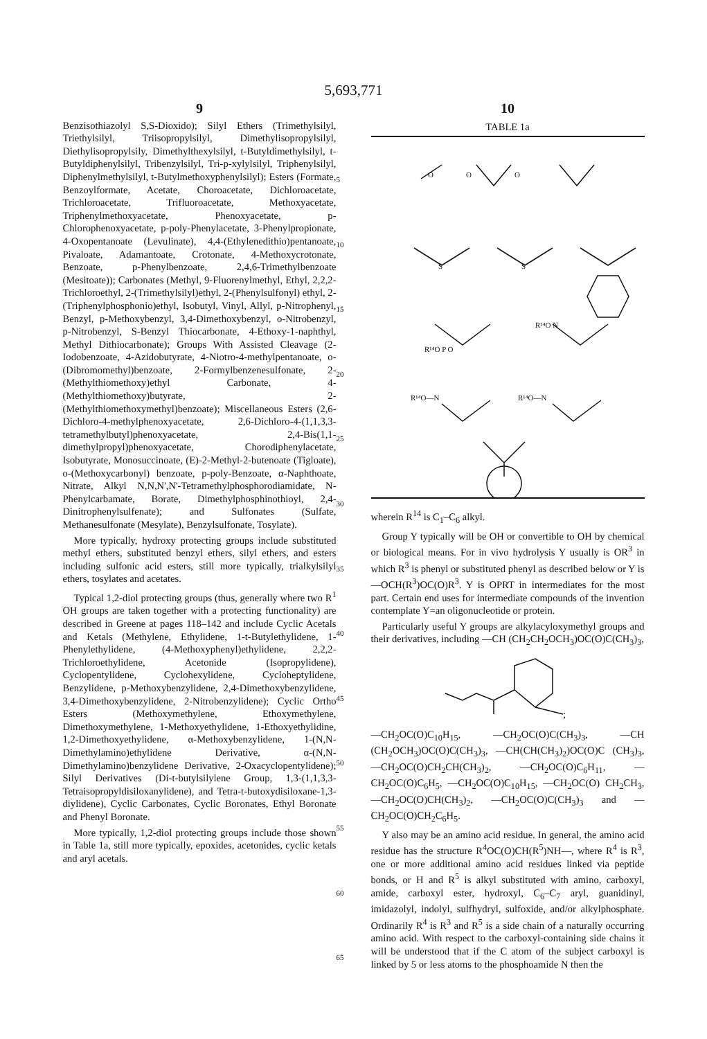5,693,771
9
Benzisothiazolyl S,S-Dioxido); Silyl Ethers (Trimethylsilyl, Triethylsilyl, Triisopropylsilyl, Dimethylisopropylsilyl, Diethylisopropylsily, Dimethylthexylsilyl, t-Butyldimethylsilyl, t-Butyldiphenylsilyl, Tribenzylsilyl, Tri-p-xylylsilyl, Triphenylsilyl, Diphenylmethylsilyl, t-Butylmethoxyphenylsilyl); Esters (Formate, Benzoylformate, Acetate, Choroacetate, Dichloroacetate, Trichloroacetate, Trifluoroacetate, Methoxyacetate, Triphenylmethoxyacetate, Phenoxyacetate, p-Chlorophenoxyacetate, p-poly-Phenylacetate, 3-Phenylpropionate, 4-Oxopentanoate (Levulinate), 4,4-(Ethylenedithio)pentanoate, Pivaloate, Adamantoate, Crotonate, 4-Methoxycrotonate, Benzoate, p-Phenylbenzoate, 2,4,6-Trimethylbenzoate (Mesitoate)); Carbonates (Methyl, 9-Fluorenylmethyl, Ethyl, 2,2,2-Trichloroethyl, 2-(Trimethylsilyl)ethyl, 2-(Phenylsulfonyl) ethyl, 2-(Triphenylphosphonio)ethyl, Isobutyl, Vinyl, Allyl, p-Nitrophenyl, Benzyl, p-Methoxybenzyl, 3,4-Dimethoxybenzyl, o-Nitrobenzyl, p-Nitrobenzyl, S-Benzyl Thiocarbonate, 4-Ethoxy-1-naphthyl, Methyl Dithiocarbonate); Groups With Assisted Cleavage (2-Iodobenzoate, 4-Azidobutyrate, 4-Niotro-4-methylpentanoate, o-(Dibromomethyl)benzoate, 2-Formylbenzenesulfonate, 2-(Methylthiomethoxy)ethyl Carbonate, 4-(Methylthiomethoxy)butyrate, 2-(Methylthiomethoxymethyl)benzoate); Miscellaneous Esters (2,6-Dichloro-4-methylphenoxyacetate, 2,6-Dichloro-4-(1,1,3,3-tetramethylbutyl)phenoxyacetate, 2,4-Bis(1,1-dimethylpropyl)phenoxyacetate, Chorodiphenylacetate, Isobutyrate, Monosuccinoate, (E)-2-Methyl-2-butenoate (Tigloate), o-(Methoxycarbonyl) benzoate, p-poly-Benzoate, α-Naphthoate, Nitrate, Alkyl N,N,N',N'-Tetramethylphosphorodiamidate, N-Phenylcarbamate, Borate, Dimethylphosphinothioyl, 2,4-Dinitrophenylsulfenate); and Sulfonates (Sulfate, Methanesulfonate (Mesylate), Benzylsulfonate, Tosylate).
More typically, hydroxy protecting groups include substituted methyl ethers, substituted benzyl ethers, silyl ethers, and esters including sulfonic acid esters, still more typically, trialkylsilyl ethers, tosylates and acetates.
Typical 1,2-diol protecting groups (thus, generally where two R<sup>1</sup> OH groups are taken together with a protecting functionality) are described in Greene at pages 118–142 and include Cyclic Acetals and Ketals (Methylene, Ethylidene, 1-t-Butylethylidene, 1-Phenylethylidene, (4-Methoxyphenyl)ethylidene, 2,2,2-Trichloroethylidene, Acetonide (Isopropylidene), Cyclopentylidene, Cyclohexylidene, Cycloheptylidene, Benzylidene, p-Methoxybenzylidene, 2,4-Dimethoxybenzylidene, 3,4-Dimethoxybenzylidene, 2-Nitrobenzylidene); Cyclic Ortho Esters (Methoxymethylene, Ethoxymethylene, Dimethoxymethylene, 1-Methoxyethylidene, 1-Ethoxyethylidine, 1,2-Dimethoxyethylidene, α-Methoxybenzylidene, 1-(N,N-Dimethylamino)ethylidene Derivative, α-(N,N-Dimethylamino)benzylidene Derivative, 2-Oxacyclopentylidene); Silyl Derivatives (Di-t-butylsilylene Group, 1,3-(1,1,3,3-Tetraisopropyldisiloxanylidene), and Tetra-t-butoxydisiloxane-1,3-diylidene), Cyclic Carbonates, Cyclic Boronates, Ethyl Boronate and Phenyl Boronate.
More typically, 1,2-diol protecting groups include those shown in Table 1a, still more typically, epoxides, acetonides, cyclic ketals and aryl acetals.
5
10
15
20
25
30
35
40
45
50
55
60
65
10
TABLE 1a
O
O
O
S
S
R¹⁴O P O
R¹⁴O N
R¹⁴O—N
R¹⁴O—N
wherein R<sup>14</sup> is C<sub>1</sub>–C<sub>6</sub> alkyl.
Group Y typically will be OH or convertible to OH by chemical or biological means. For in vivo hydrolysis Y usually is OR<sup>3</sup> in which R<sup>3</sup> is phenyl or substituted phenyl as described below or Y is —OCH(R<sup>3</sup>)OC(O)R<sup>3</sup>. Y is OPRT in intermediates for the most part. Certain end uses for intermediate compounds of the invention contemplate Y=an oligonucleotide or protein.
Particularly useful Y groups are alkylacyloxymethyl groups and their derivatives, including —CH (CH<sub>2</sub>CH<sub>2</sub>OCH<sub>3</sub>)OC(O)C(CH<sub>3</sub>)<sub>3</sub>,
;
—CH<sub>2</sub>OC(O)C<sub>10</sub>H<sub>15</sub>, —CH<sub>2</sub>OC(O)C(CH<sub>3</sub>)<sub>3</sub>, —CH (CH<sub>2</sub>OCH<sub>3</sub>)OC(O)C(CH<sub>3</sub>)<sub>3</sub>, —CH(CH(CH<sub>3</sub>)<sub>2</sub>)OC(O)C (CH<sub>3</sub>)<sub>3</sub>, —CH<sub>2</sub>OC(O)CH<sub>2</sub>CH(CH<sub>3</sub>)<sub>2</sub>, —CH<sub>2</sub>OC(O)C<sub>6</sub>H<sub>11</sub>, —CH<sub>2</sub>OC(O)C<sub>6</sub>H<sub>5</sub>, —CH<sub>2</sub>OC(O)C<sub>10</sub>H<sub>15</sub>, —CH<sub>2</sub>OC(O) CH<sub>2</sub>CH<sub>3</sub>, —CH<sub>2</sub>OC(O)CH(CH<sub>3</sub>)<sub>2</sub>, —CH<sub>2</sub>OC(O)C(CH<sub>3</sub>)<sub>3</sub> and —CH<sub>2</sub>OC(O)CH<sub>2</sub>C<sub>6</sub>H<sub>5</sub>.
Y also may be an amino acid residue. In general, the amino acid residue has the structure R<sup>4</sup>OC(O)CH(R<sup>5</sup>)NH—, where R<sup>4</sup> is R<sup>3</sup>, one or more additional amino acid residues linked via peptide bonds, or H and R<sup>5</sup> is alkyl substituted with amino, carboxyl, amide, carboxyl ester, hydroxyl, C<sub>6</sub>–C<sub>7</sub> aryl, guanidinyl, imidazolyl, indolyl, sulfhydryl, sulfoxide, and/or alkylphosphate. Ordinarily R<sup>4</sup> is R<sup>3</sup> and R<sup>5</sup> is a side chain of a naturally occurring amino acid. With respect to the carboxyl-containing side chains it will be understood that if the C atom of the subject carboxyl is linked by 5 or less atoms to the phosphoamide N then the